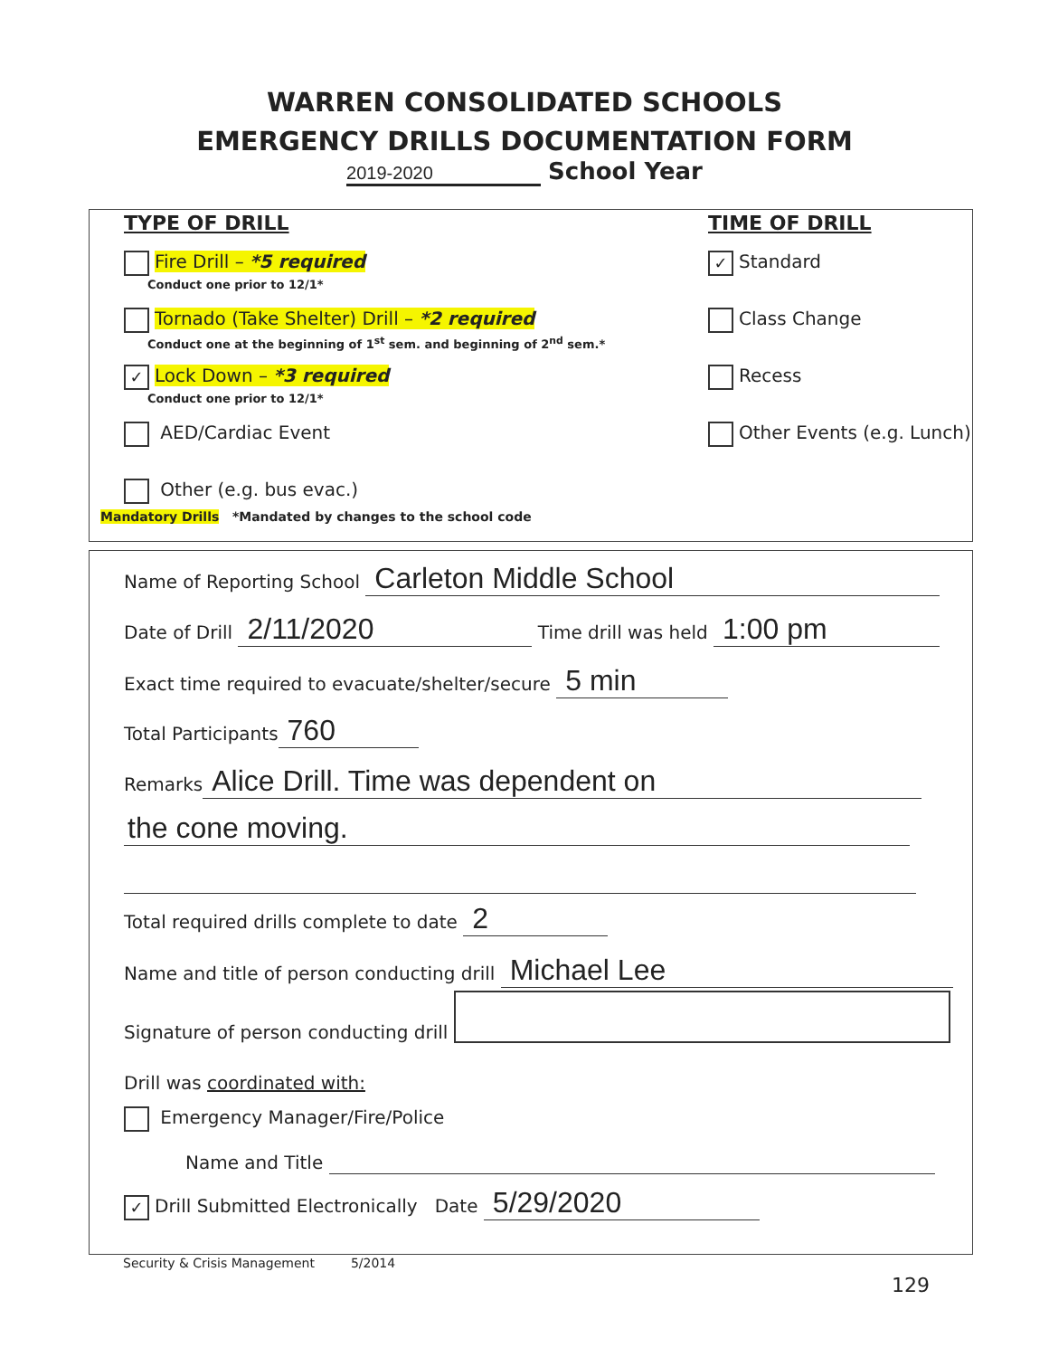WARREN CONSOLIDATED SCHOOLS
EMERGENCY DRILLS DOCUMENTATION FORM
2019-2020 School Year
TYPE OF DRILL
Fire Drill – *5 required
Conduct one prior to 12/1*
Tornado (Take Shelter) Drill – *2 required
Conduct one at the beginning of 1<sup>st</sup> sem. and beginning of 2<sup>nd</sup> sem.*
✓ Lock Down – *3 required
Conduct one prior to 12/1*
AED/Cardiac Event
Other (e.g. bus evac.)
TIME OF DRILL
✓ Standard
Class Change
Recess
Other Events (e.g. Lunch)
Mandatory Drills *Mandated by changes to the school code
Name of Reporting School Carleton Middle School
Date of Drill 2/11/2020 Time drill was held 1:00 pm
Exact time required to evacuate/shelter/secure 5 min
Total Participants 760
Remarks Alice Drill. Time was dependent on
the cone moving.
Total required drills complete to date 2
Name and title of person conducting drill Michael Lee
Signature of person conducting drill
Drill was coordinated with:
Emergency Manager/Fire/Police
Name and Title
✓ Drill Submitted Electronically Date 5/29/2020
Security & Crisis Management 5/2014
129